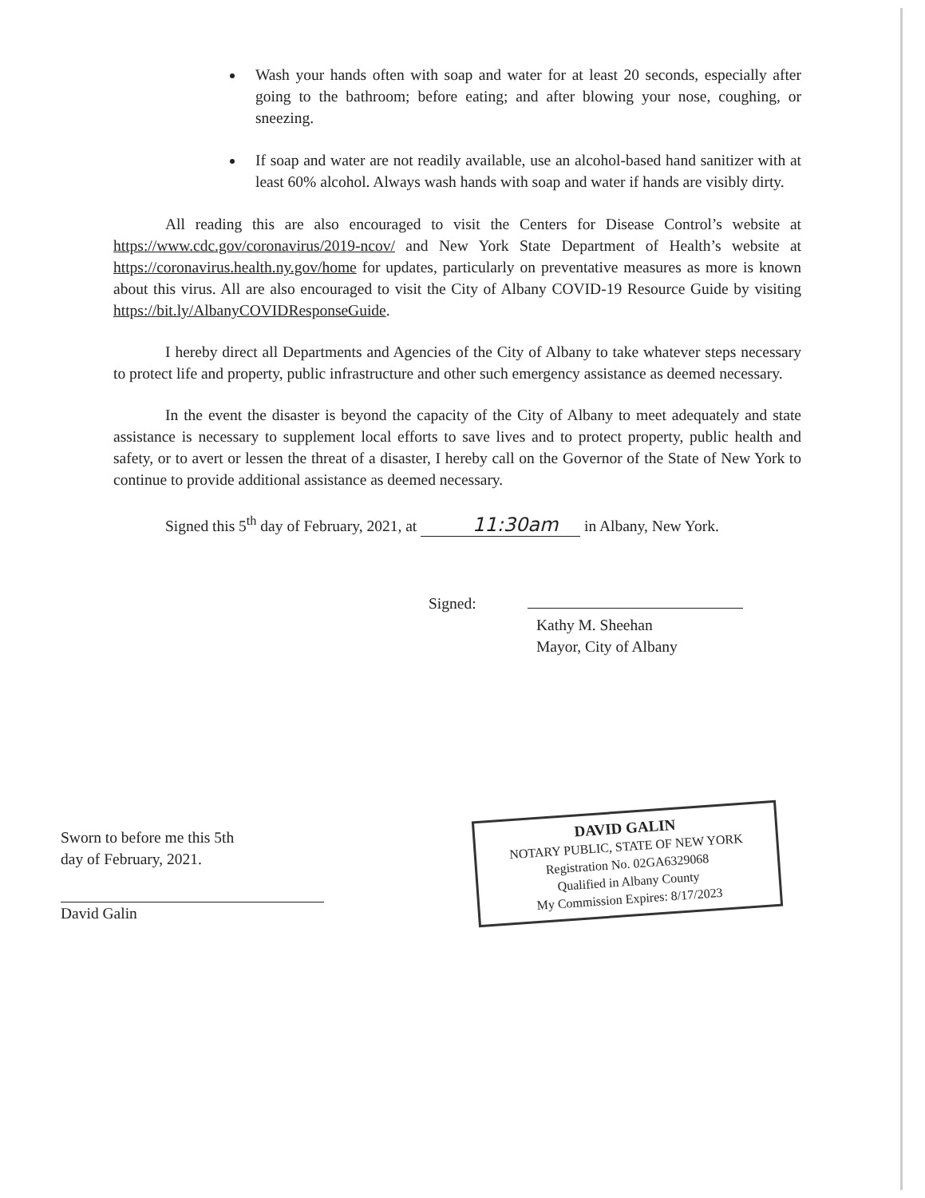Wash your hands often with soap and water for at least 20 seconds, especially after going to the bathroom; before eating; and after blowing your nose, coughing, or sneezing.
If soap and water are not readily available, use an alcohol-based hand sanitizer with at least 60% alcohol. Always wash hands with soap and water if hands are visibly dirty.
All reading this are also encouraged to visit the Centers for Disease Control’s website at https://www.cdc.gov/coronavirus/2019-ncov/ and New York State Department of Health’s website at https://coronavirus.health.ny.gov/home for updates, particularly on preventative measures as more is known about this virus. All are also encouraged to visit the City of Albany COVID-19 Resource Guide by visiting https://bit.ly/AlbanyCOVIDResponseGuide.
I hereby direct all Departments and Agencies of the City of Albany to take whatever steps necessary to protect life and property, public infrastructure and other such emergency assistance as deemed necessary.
In the event the disaster is beyond the capacity of the City of Albany to meet adequately and state assistance is necessary to supplement local efforts to save lives and to protect property, public health and safety, or to avert or lessen the threat of a disaster, I hereby call on the Governor of the State of New York to continue to provide additional assistance as deemed necessary.
Signed this 5<sup>th</sup> day of February, 2021, at 11:30am in Albany, New York.
Signed:
Kathy M. Sheehan
Mayor, City of Albany
Sworn to before me this 5th
day of February, 2021.
David Galin
DAVID GALIN
NOTARY PUBLIC, STATE OF NEW YORK
Registration No. 02GA6329068
Qualified in Albany County
My Commission Expires: 8/17/2023